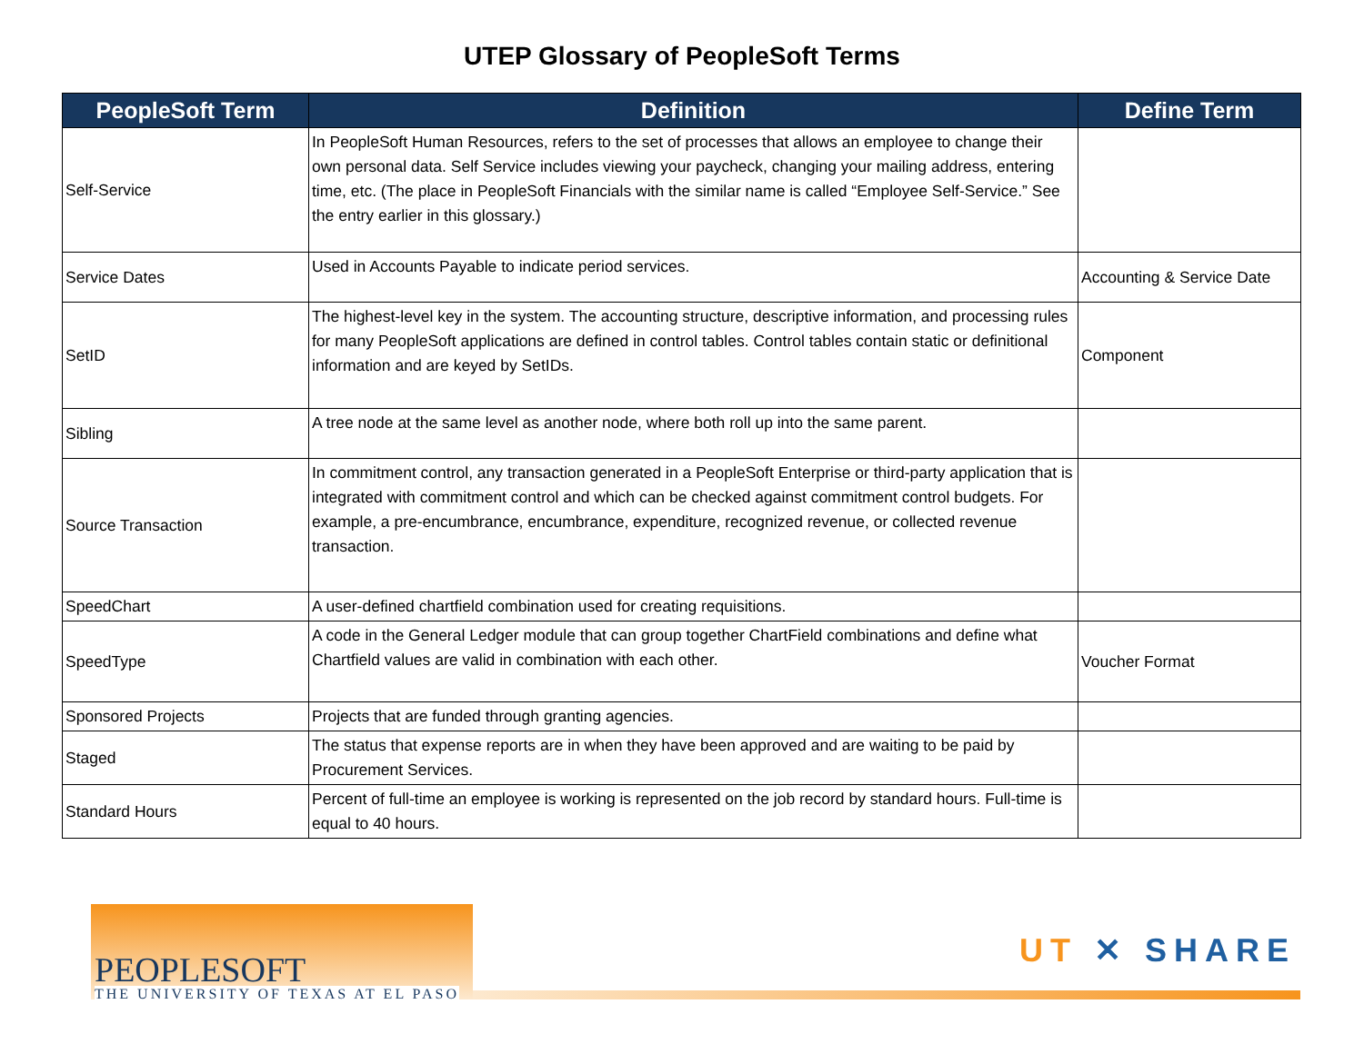UTEP Glossary of PeopleSoft Terms
| PeopleSoft Term | Definition | Define Term |
| --- | --- | --- |
| Self-Service | In PeopleSoft Human Resources, refers to the set of processes that allows an employee to change their own personal data. Self Service includes viewing your paycheck, changing your mailing address, entering time, etc. (The place in PeopleSoft Financials with the similar name is called “Employee Self-Service.” See the entry earlier in this glossary.) | |
| Service Dates | Used in Accounts Payable to indicate period services. | Accounting & Service Date |
| SetID | The highest-level key in the system. The accounting structure, descriptive information, and processing rules for many PeopleSoft applications are defined in control tables. Control tables contain static or definitional information and are keyed by SetIDs. | Component |
| Sibling | A tree node at the same level as another node, where both roll up into the same parent. | |
| Source Transaction | In commitment control, any transaction generated in a PeopleSoft Enterprise or third-party application that is integrated with commitment control and which can be checked against commitment control budgets. For example, a pre-encumbrance, encumbrance, expenditure, recognized revenue, or collected revenue transaction. | |
| SpeedChart | A user-defined chartfield combination used for creating requisitions. | |
| SpeedType | A code in the General Ledger module that can group together ChartField combinations and define what Chartfield values are valid in combination with each other. | Voucher Format |
| Sponsored Projects | Projects that are funded through granting agencies. | |
| Staged | The status that expense reports are in when they have been approved and are waiting to be paid by Procurement Services. | |
| Standard Hours | Percent of full-time an employee is working is represented on the job record by standard hours. Full-time is equal to 40 hours. | |
PEOPLESOFT
THE UNIVERSITY OF TEXAS AT EL PASO
UT ✕ SHARE